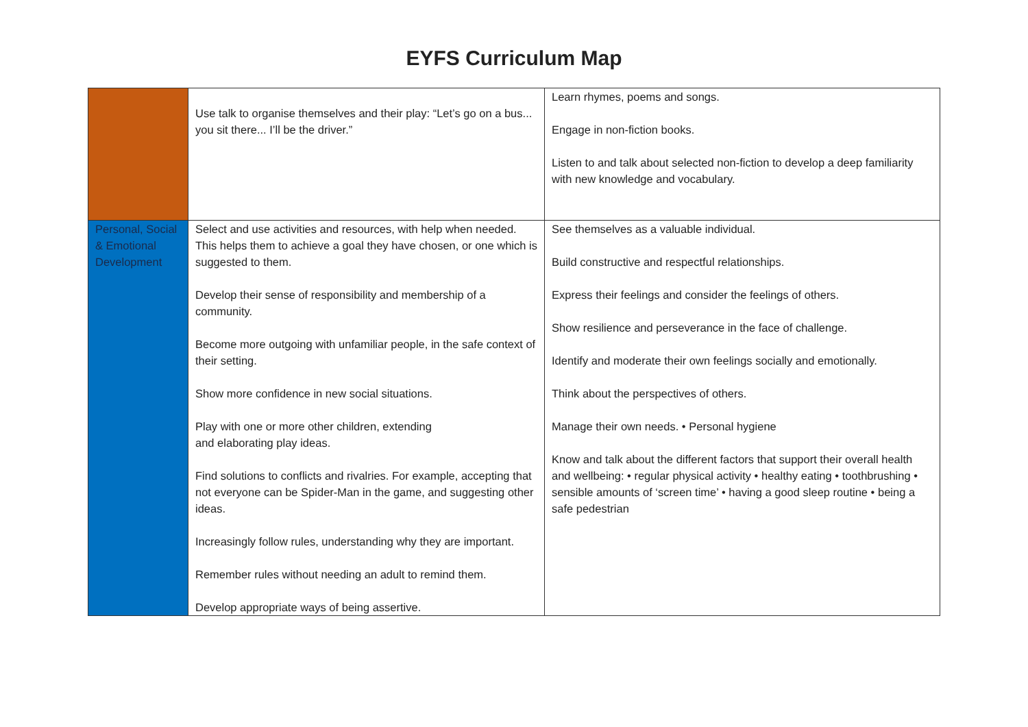EYFS Curriculum Map
| | Use talk to organise themselves and their play: “Let’s go on a bus... you sit there... I’ll be the driver.” | Learn rhymes, poems and songs. Engage in non-fiction books. Listen to and talk about selected non-fiction to develop a deep familiarity with new knowledge and vocabulary. |
| Personal, Social & Emotional Development | Select and use activities and resources, with help when needed. This helps them to achieve a goal they have chosen, or one which is suggested to them. Develop their sense of responsibility and membership of a community. Become more outgoing with unfamiliar people, in the safe context of their setting. Show more confidence in new social situations. Play with one or more other children, extending and elaborating play ideas. Find solutions to conflicts and rivalries. For example, accepting that not everyone can be Spider-Man in the game, and suggesting other ideas. Increasingly follow rules, understanding why they are important. Remember rules without needing an adult to remind them. Develop appropriate ways of being assertive. | See themselves as a valuable individual. Build constructive and respectful relationships. Express their feelings and consider the feelings of others. Show resilience and perseverance in the face of challenge. Identify and moderate their own feelings socially and emotionally. Think about the perspectives of others. Manage their own needs. • Personal hygiene Know and talk about the different factors that support their overall health and wellbeing: • regular physical activity • healthy eating • toothbrushing • sensible amounts of ‘screen time’ • having a good sleep routine • being a safe pedestrian |